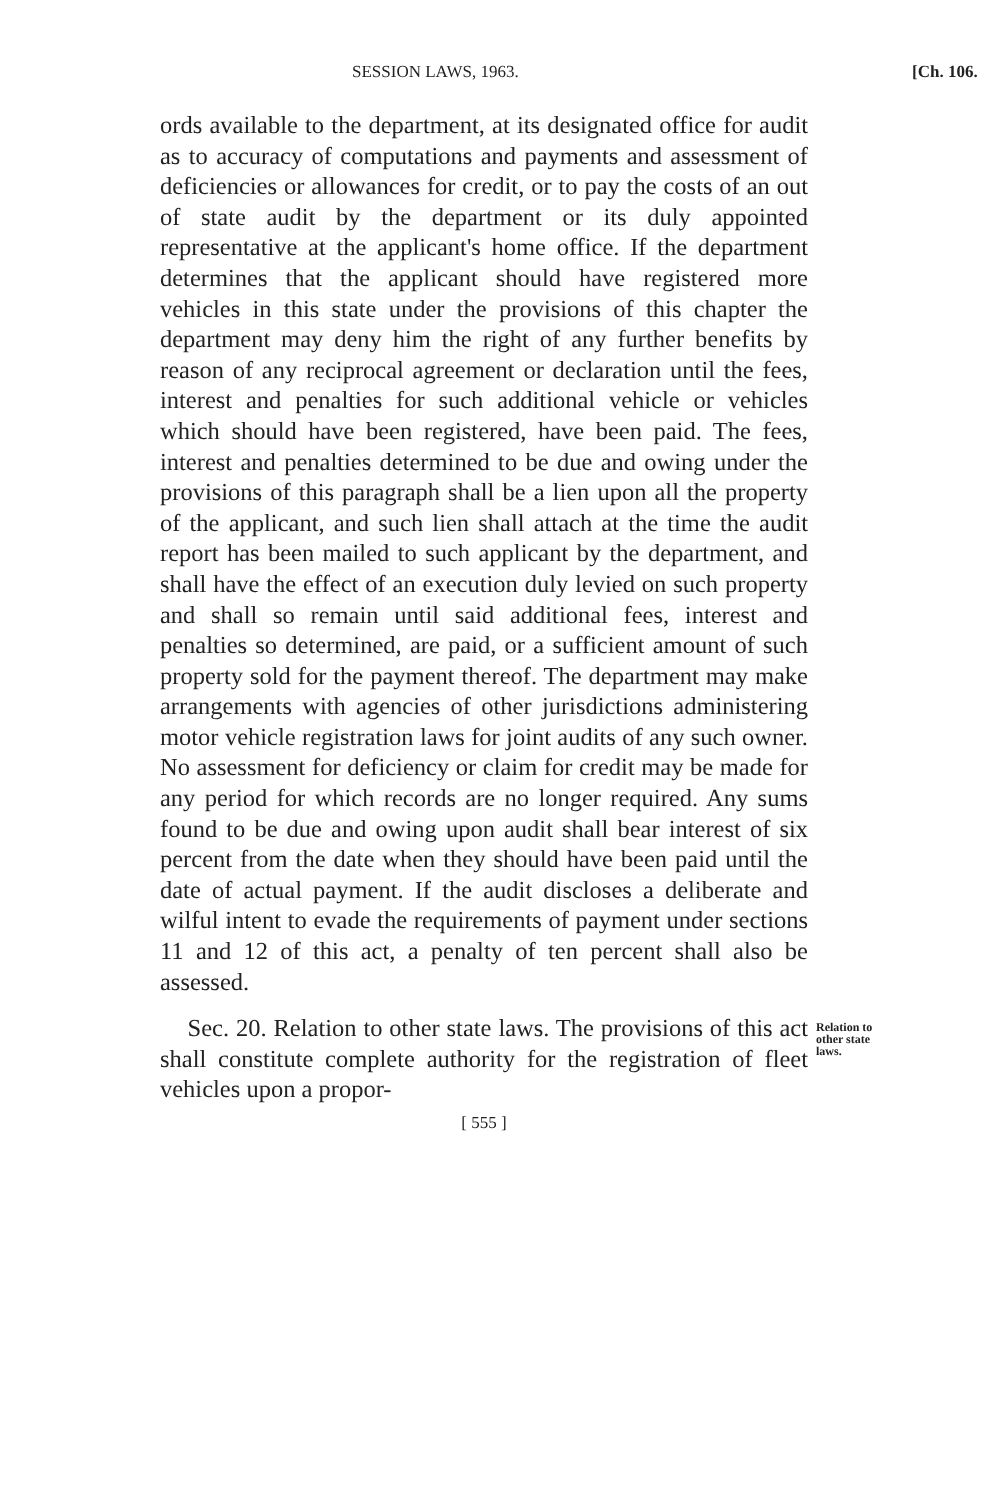SESSION LAWS, 1963. [Ch. 106.
ords available to the department, at its designated office for audit as to accuracy of computations and payments and assessment of deficiencies or allowances for credit, or to pay the costs of an out of state audit by the department or its duly appointed representative at the applicant's home office. If the department determines that the applicant should have registered more vehicles in this state under the provisions of this chapter the department may deny him the right of any further benefits by reason of any reciprocal agreement or declaration until the fees, interest and penalties for such additional vehicle or vehicles which should have been registered, have been paid. The fees, interest and penalties determined to be due and owing under the provisions of this paragraph shall be a lien upon all the property of the applicant, and such lien shall attach at the time the audit report has been mailed to such applicant by the department, and shall have the effect of an execution duly levied on such property and shall so remain until said additional fees, interest and penalties so determined, are paid, or a sufficient amount of such property sold for the payment thereof. The department may make arrangements with agencies of other jurisdictions administering motor vehicle registration laws for joint audits of any such owner. No assessment for deficiency or claim for credit may be made for any period for which records are no longer required. Any sums found to be due and owing upon audit shall bear interest of six percent from the date when they should have been paid until the date of actual payment. If the audit discloses a deliberate and wilful intent to evade the requirements of payment under sections 11 and 12 of this act, a penalty of ten percent shall also be assessed.
Sec. 20. Relation to other state laws. The provisions of this act shall constitute complete authority for the registration of fleet vehicles upon a propor-
Relation to
other state
laws.
[ 555 ]